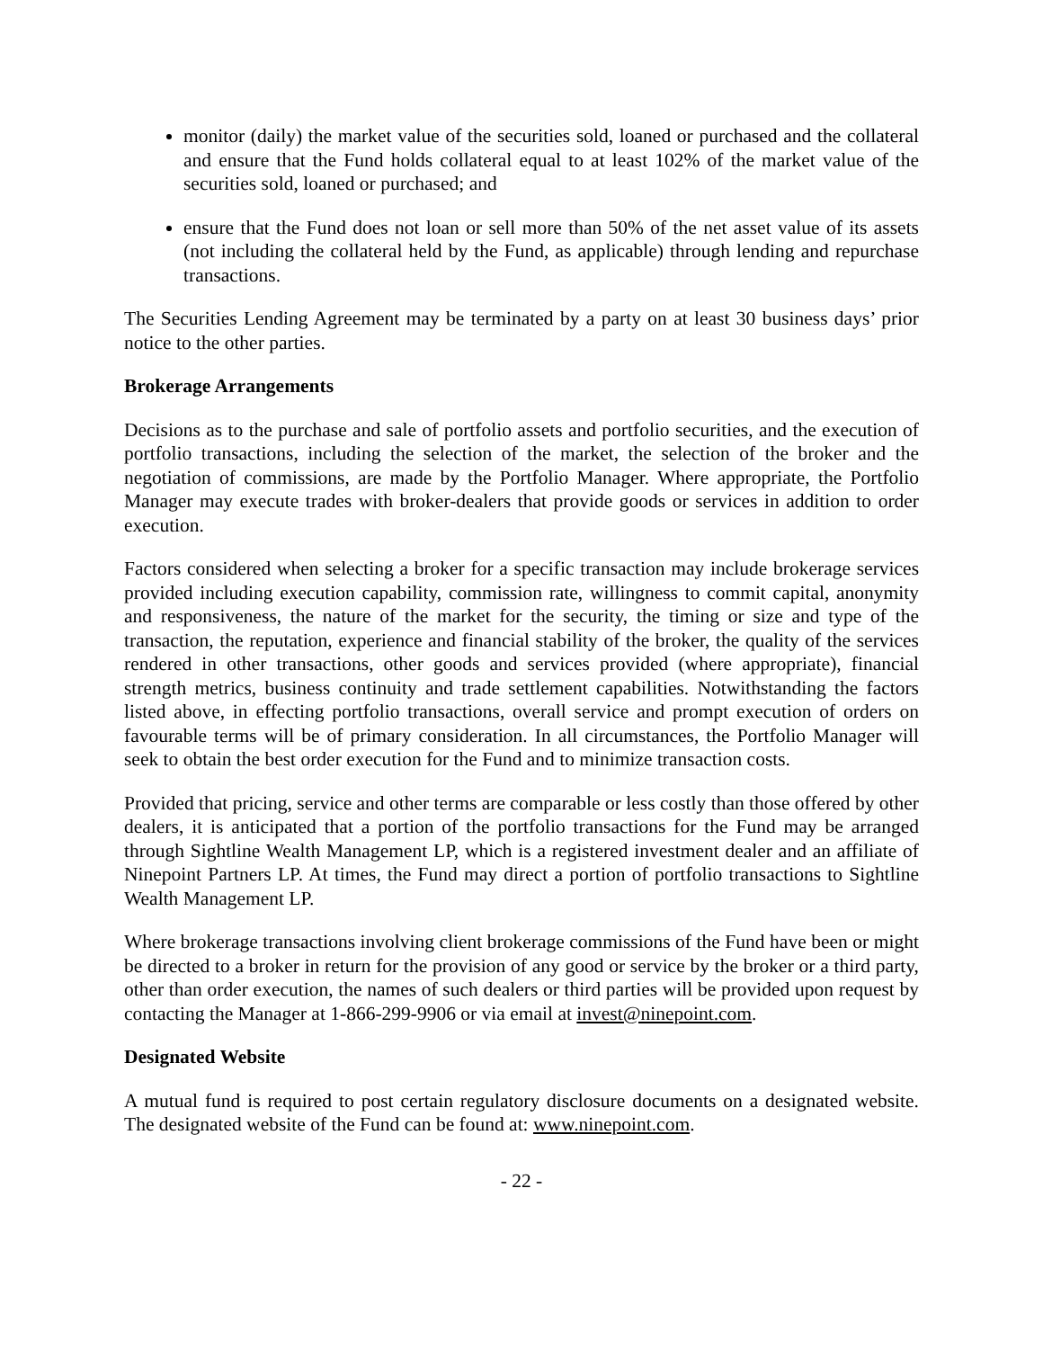monitor (daily) the market value of the securities sold, loaned or purchased and the collateral and ensure that the Fund holds collateral equal to at least 102% of the market value of the securities sold, loaned or purchased; and
ensure that the Fund does not loan or sell more than 50% of the net asset value of its assets (not including the collateral held by the Fund, as applicable) through lending and repurchase transactions.
The Securities Lending Agreement may be terminated by a party on at least 30 business days’ prior notice to the other parties.
Brokerage Arrangements
Decisions as to the purchase and sale of portfolio assets and portfolio securities, and the execution of portfolio transactions, including the selection of the market, the selection of the broker and the negotiation of commissions, are made by the Portfolio Manager. Where appropriate, the Portfolio Manager may execute trades with broker-dealers that provide goods or services in addition to order execution.
Factors considered when selecting a broker for a specific transaction may include brokerage services provided including execution capability, commission rate, willingness to commit capital, anonymity and responsiveness, the nature of the market for the security, the timing or size and type of the transaction, the reputation, experience and financial stability of the broker, the quality of the services rendered in other transactions, other goods and services provided (where appropriate), financial strength metrics, business continuity and trade settlement capabilities. Notwithstanding the factors listed above, in effecting portfolio transactions, overall service and prompt execution of orders on favourable terms will be of primary consideration. In all circumstances, the Portfolio Manager will seek to obtain the best order execution for the Fund and to minimize transaction costs.
Provided that pricing, service and other terms are comparable or less costly than those offered by other dealers, it is anticipated that a portion of the portfolio transactions for the Fund may be arranged through Sightline Wealth Management LP, which is a registered investment dealer and an affiliate of Ninepoint Partners LP. At times, the Fund may direct a portion of portfolio transactions to Sightline Wealth Management LP.
Where brokerage transactions involving client brokerage commissions of the Fund have been or might be directed to a broker in return for the provision of any good or service by the broker or a third party, other than order execution, the names of such dealers or third parties will be provided upon request by contacting the Manager at 1-866-299-9906 or via email at invest@ninepoint.com.
Designated Website
A mutual fund is required to post certain regulatory disclosure documents on a designated website. The designated website of the Fund can be found at: www.ninepoint.com.
- 22 -